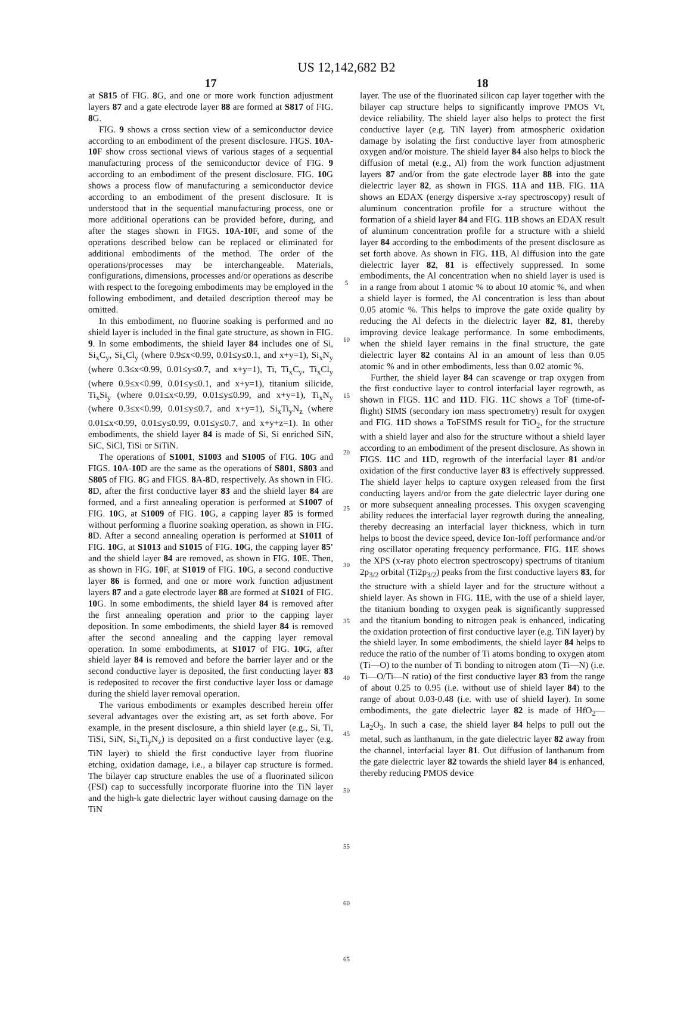US 12,142,682 B2
17
at S815 of FIG. 8 G, and one or more work function adjustment layers 87 and a gate electrode layer 88 are formed at S817 of FIG. 8 G.
FIG. 9 shows a cross section view of a semiconductor device according to an embodiment of the present disclosure. FIGS. 10 A-10 F show cross sectional views of various stages of a sequential manufacturing process of the semiconductor device of FIG. 9 according to an embodiment of the present disclosure. FIG. 10 G shows a process flow of manufacturing a semiconductor device according to an embodiment of the present disclosure. It is understood that in the sequential manufacturing process, one or more additional operations can be provided before, during, and after the stages shown in FIGS. 10 A-10 F, and some of the operations described below can be replaced or eliminated for additional embodiments of the method. The order of the operations/processes may be interchangeable. Materials, configurations, dimensions, processes and/or operations as describe with respect to the foregoing embodiments may be employed in the following embodiment, and detailed description thereof may be omitted.
In this embodiment, no fluorine soaking is performed and no shield layer is included in the final gate structure, as shown in FIG. 9. In some embodiments, the shield layer 84 includes one of Si, Si<sub>x</sub>C<sub>y</sub>, Si<sub>x</sub>Cl<sub>y</sub> (where 0.9≤x<0.99, 0.01≤y≤0.1, and x+y=1), Si<sub>x</sub>N<sub>y</sub> (where 0.3≤x<0.99, 0.01≤y≤0.7, and x+y=1), Ti, Ti<sub>x</sub>C<sub>y</sub>, Ti<sub>x</sub>Cl<sub>y</sub> (where 0.9≤x<0.99, 0.01≤y≤0.1, and x+y=1), titanium silicide, Ti<sub>x</sub>Si<sub>y</sub> (where 0.01≤x<0.99, 0.01≤y≤0.99, and x+y=1), Ti<sub>x</sub>N<sub>y</sub> (where 0.3≤x<0.99, 0.01≤y≤0.7, and x+y=1), Si<sub>x</sub>Ti<sub>y</sub>N<sub>z</sub> (where 0.01≤x<0.99, 0.01≤y≤0.99, 0.01≤y≤0.7, and x+y+z=1). In other embodiments, the shield layer 84 is made of Si, Si enriched SiN, SiC, SiCl, TiSi or SiTiN.
The operations of S1001, S1003 and S1005 of FIG. 10 G and FIGS. 10 A-10 D are the same as the operations of S801, S803 and S805 of FIG. 8 G and FIGS. 8 A-8 D, respectively. As shown in FIG. 8 D, after the first conductive layer 83 and the shield layer 84 are formed, and a first annealing operation is performed at S1007 of FIG. 10 G, at S1009 of FIG. 10 G, a capping layer 85 is formed without performing a fluorine soaking operation, as shown in FIG. 8 D. After a second annealing operation is performed at S1011 of FIG. 10 G, at S1013 and S1015 of FIG. 10 G, the capping layer 85' and the shield layer 84 are removed, as shown in FIG. 10 E. Then, as shown in FIG. 10 F, at S1019 of FIG. 10 G, a second conductive layer 86 is formed, and one or more work function adjustment layers 87 and a gate electrode layer 88 are formed at S1021 of FIG. 10 G. In some embodiments, the shield layer 84 is removed after the first annealing operation and prior to the capping layer deposition. In some embodiments, the shield layer 84 is removed after the second annealing and the capping layer removal operation. In some embodiments, at S1017 of FIG. 10 G, after shield layer 84 is removed and before the barrier layer and or the second conductive layer is deposited, the first conducting layer 83 is redeposited to recover the first conductive layer loss or damage during the shield layer removal operation.
The various embodiments or examples described herein offer several advantages over the existing art, as set forth above. For example, in the present disclosure, a thin shield layer (e.g., Si, Ti, TiSi, SiN, Si<sub>x</sub>Ti<sub>y</sub>N<sub>z</sub>) is deposited on a first conductive layer (e.g. TiN layer) to shield the first conductive layer from fluorine etching, oxidation damage, i.e., a bilayer cap structure is formed. The bilayer cap structure enables the use of a fluorinated silicon (FSI) cap to successfully incorporate fluorine into the TiN layer and the high-k gate dielectric layer without causing damage on the TiN
5
10
15
20
25
30
35
40
45
50
55
60
65
18
layer. The use of the fluorinated silicon cap layer together with the bilayer cap structure helps to significantly improve PMOS Vt, device reliability. The shield layer also helps to protect the first conductive layer (e.g. TiN layer) from atmospheric oxidation damage by isolating the first conductive layer from atmospheric oxygen and/or moisture. The shield layer 84 also helps to block the diffusion of metal (e.g., Al) from the work function adjustment layers 87 and/or from the gate electrode layer 88 into the gate dielectric layer 82, as shown in FIGS. 11 A and 11 B. FIG. 11 A shows an EDAX (energy dispersive x-ray spectroscopy) result of aluminum concentration profile for a structure without the formation of a shield layer 84 and FIG. 11 B shows an EDAX result of aluminum concentration profile for a structure with a shield layer 84 according to the embodiments of the present disclosure as set forth above. As shown in FIG. 11 B, Al diffusion into the gate dielectric layer 82, 81 is effectively suppressed. In some embodiments, the Al concentration when no shield layer is used is in a range from about 1 atomic % to about 10 atomic %, and when a shield layer is formed, the Al concentration is less than about 0.05 atomic %. This helps to improve the gate oxide quality by reducing the Al defects in the dielectric layer 82, 81, thereby improving device leakage performance. In some embodiments, when the shield layer remains in the final structure, the gate dielectric layer 82 contains Al in an amount of less than 0.05 atomic % and in other embodiments, less than 0.02 atomic %.
Further, the shield layer 84 can scavenge or trap oxygen from the first conductive layer to control interfacial layer regrowth, as shown in FIGS. 11 C and 11 D. FIG. 11 C shows a ToF (time-of-flight) SIMS (secondary ion mass spectrometry) result for oxygen and FIG. 11 D shows a ToFSIMS result for TiO<sub>2</sub>, for the structure with a shield layer and also for the structure without a shield layer according to an embodiment of the present disclosure. As shown in FIGS. 11 C and 11 D, regrowth of the interfacial layer 81 and/or oxidation of the first conductive layer 83 is effectively suppressed. The shield layer helps to capture oxygen released from the first conducting layers and/or from the gate dielectric layer during one or more subsequent annealing processes. This oxygen scavenging ability reduces the interfacial layer regrowth during the annealing, thereby decreasing an interfacial layer thickness, which in turn helps to boost the device speed, device Ion-Ioff performance and/or ring oscillator operating frequency performance. FIG. 11 E shows the XPS (x-ray photo electron spectroscopy) spectrums of titanium 2p<sub>3/2</sub> orbital (Ti2p<sub>3/2</sub>) peaks from the first conductive layers 83, for the structure with a shield layer and for the structure without a shield layer. As shown in FIG. 11 E, with the use of a shield layer, the titanium bonding to oxygen peak is significantly suppressed and the titanium bonding to nitrogen peak is enhanced, indicating the oxidation protection of first conductive layer (e.g. TiN layer) by the shield layer. In some embodiments, the shield layer 84 helps to reduce the ratio of the number of Ti atoms bonding to oxygen atom (Ti—O) to the number of Ti bonding to nitrogen atom (Ti—N) (i.e. Ti—O/Ti—N ratio) of the first conductive layer 83 from the range of about 0.25 to 0.95 (i.e. without use of shield layer 84) to the range of about 0.03-0.48 (i.e. with use of shield layer). In some embodiments, the gate dielectric layer 82 is made of HfO<sub>2</sub>—La<sub>2</sub>O<sub>3</sub>. In such a case, the shield layer 84 helps to pull out the metal, such as lanthanum, in the gate dielectric layer 82 away from the channel, interfacial layer 81. Out diffusion of lanthanum from the gate dielectric layer 82 towards the shield layer 84 is enhanced, thereby reducing PMOS device